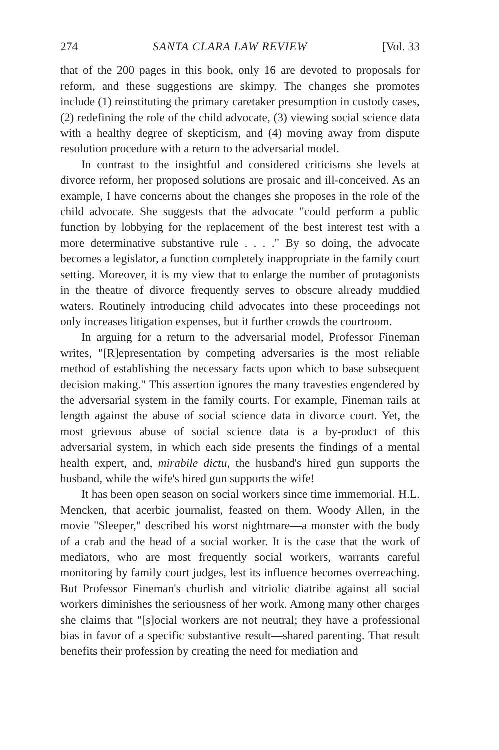274 SANTA CLARA LAW REVIEW [Vol. 33
that of the 200 pages in this book, only 16 are devoted to proposals for reform, and these suggestions are skimpy. The changes she promotes include (1) reinstituting the primary caretaker presumption in custody cases, (2) redefining the role of the child advocate, (3) viewing social science data with a healthy degree of skepticism, and (4) moving away from dispute resolution procedure with a return to the adversarial model.
In contrast to the insightful and considered criticisms she levels at divorce reform, her proposed solutions are prosaic and ill-conceived. As an example, I have concerns about the changes she proposes in the role of the child advocate. She suggests that the advocate "could perform a public function by lobbying for the replacement of the best interest test with a more determinative substantive rule . . . ." By so doing, the advocate becomes a legislator, a function completely inappropriate in the family court setting. Moreover, it is my view that to enlarge the number of protagonists in the theatre of divorce frequently serves to obscure already muddied waters. Routinely introducing child advocates into these proceedings not only increases litigation expenses, but it further crowds the courtroom.
In arguing for a return to the adversarial model, Professor Fineman writes, "[R]epresentation by competing adversaries is the most reliable method of establishing the necessary facts upon which to base subsequent decision making." This assertion ignores the many travesties engendered by the adversarial system in the family courts. For example, Fineman rails at length against the abuse of social science data in divorce court. Yet, the most grievous abuse of social science data is a by-product of this adversarial system, in which each side presents the findings of a mental health expert, and, mirabile dictu, the husband's hired gun supports the husband, while the wife's hired gun supports the wife!
It has been open season on social workers since time immemorial. H.L. Mencken, that acerbic journalist, feasted on them. Woody Allen, in the movie "Sleeper," described his worst nightmare—a monster with the body of a crab and the head of a social worker. It is the case that the work of mediators, who are most frequently social workers, warrants careful monitoring by family court judges, lest its influence becomes overreaching. But Professor Fineman's churlish and vitriolic diatribe against all social workers diminishes the seriousness of her work. Among many other charges she claims that "[s]ocial workers are not neutral; they have a professional bias in favor of a specific substantive result—shared parenting. That result benefits their profession by creating the need for mediation and